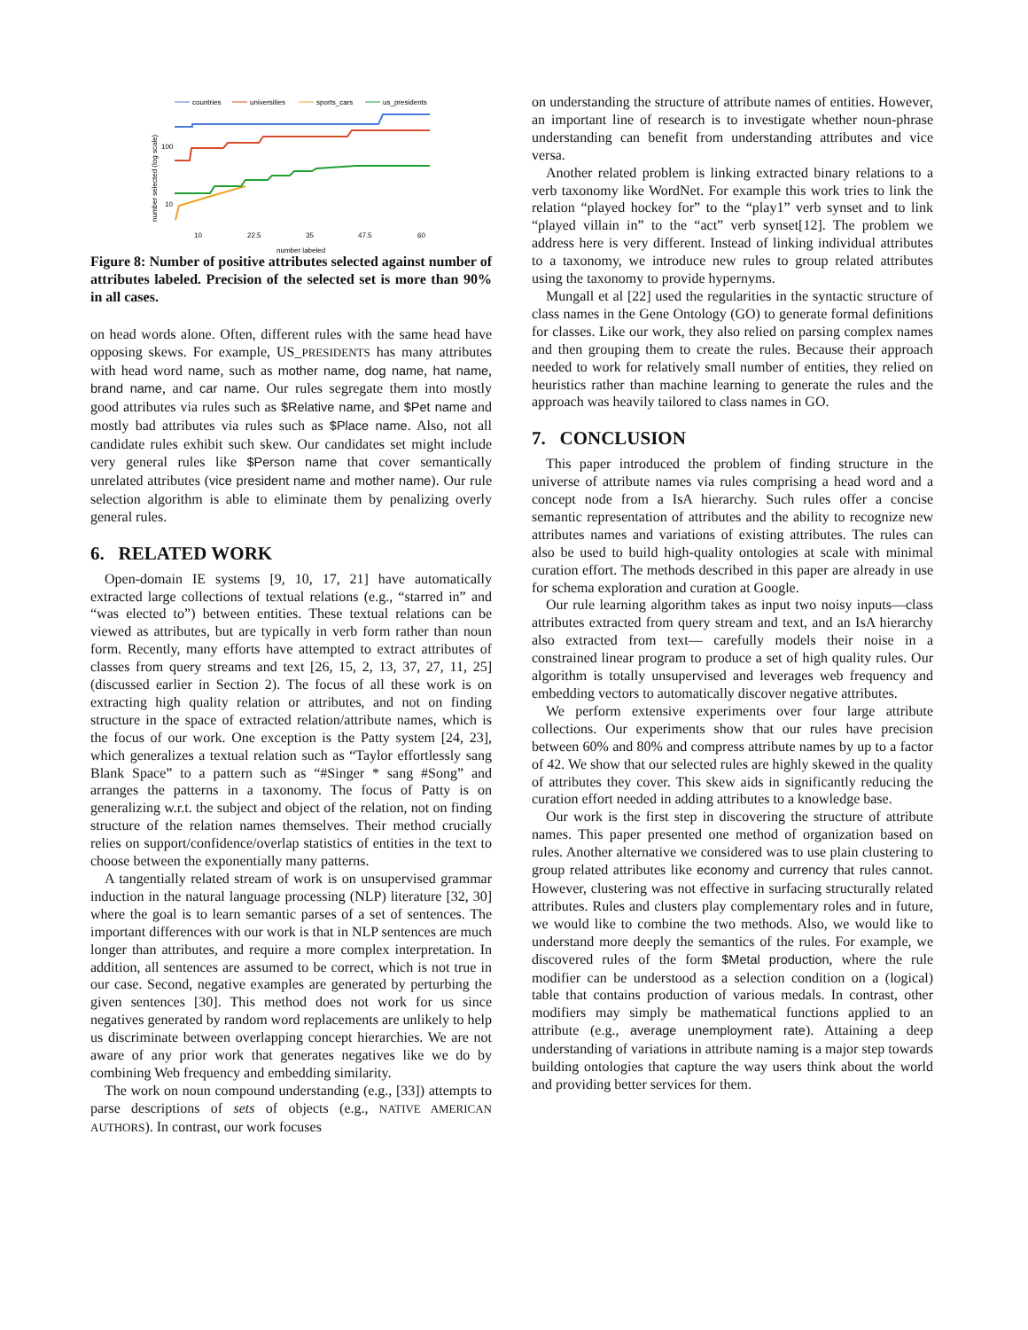countries
universities
sports_cars
us_presidents
100
10
number selected (log scale)
10
22.5
35
47.5
60
number labeled
Figure 8: Number of positive attributes selected against number of attributes labeled. Precision of the selected set is more than 90% in all cases.
on head words alone. Often, different rules with the same head have opposing skews. For example, US_PRESIDENTS has many attributes with head word name, such as mother name, dog name, hat name, brand name, and car name. Our rules segregate them into mostly good attributes via rules such as $Relative name, and $Pet name and mostly bad attributes via rules such as $Place name. Also, not all candidate rules exhibit such skew. Our candidates set might include very general rules like $Person name that cover semantically unrelated attributes (vice president name and mother name). Our rule selection algorithm is able to eliminate them by penalizing overly general rules.
6. RELATED WORK
Open-domain IE systems [9, 10, 17, 21] have automatically extracted large collections of textual relations (e.g., “starred in” and “was elected to”) between entities. These textual relations can be viewed as attributes, but are typically in verb form rather than noun form. Recently, many efforts have attempted to extract attributes of classes from query streams and text [26, 15, 2, 13, 37, 27, 11, 25] (discussed earlier in Section 2). The focus of all these work is on extracting high quality relation or attributes, and not on finding structure in the space of extracted relation/attribute names, which is the focus of our work. One exception is the Patty system [24, 23], which generalizes a textual relation such as “Taylor effortlessly sang Blank Space” to a pattern such as “#Singer * sang #Song” and arranges the patterns in a taxonomy. The focus of Patty is on generalizing w.r.t. the subject and object of the relation, not on finding structure of the relation names themselves. Their method crucially relies on support/confidence/overlap statistics of entities in the text to choose between the exponentially many patterns.
A tangentially related stream of work is on unsupervised grammar induction in the natural language processing (NLP) literature [32, 30] where the goal is to learn semantic parses of a set of sentences. The important differences with our work is that in NLP sentences are much longer than attributes, and require a more complex interpretation. In addition, all sentences are assumed to be correct, which is not true in our case. Second, negative examples are generated by perturbing the given sentences [30]. This method does not work for us since negatives generated by random word replacements are unlikely to help us discriminate between overlapping concept hierarchies. We are not aware of any prior work that generates negatives like we do by combining Web frequency and embedding similarity.
The work on noun compound understanding (e.g., [33]) attempts to parse descriptions of sets of objects (e.g., NATIVE AMERICAN AUTHORS). In contrast, our work focuses
on understanding the structure of attribute names of entities. However, an important line of research is to investigate whether noun-phrase understanding can benefit from understanding attributes and vice versa.
Another related problem is linking extracted binary relations to a verb taxonomy like WordNet. For example this work tries to link the relation “played hockey for” to the “play1” verb synset and to link “played villain in” to the “act” verb synset[12]. The problem we address here is very different. Instead of linking individual attributes to a taxonomy, we introduce new rules to group related attributes using the taxonomy to provide hypernyms.
Mungall et al [22] used the regularities in the syntactic structure of class names in the Gene Ontology (GO) to generate formal definitions for classes. Like our work, they also relied on parsing complex names and then grouping them to create the rules. Because their approach needed to work for relatively small number of entities, they relied on heuristics rather than machine learning to generate the rules and the approach was heavily tailored to class names in GO.
7. CONCLUSION
This paper introduced the problem of finding structure in the universe of attribute names via rules comprising a head word and a concept node from a IsA hierarchy. Such rules offer a concise semantic representation of attributes and the ability to recognize new attributes names and variations of existing attributes. The rules can also be used to build high-quality ontologies at scale with minimal curation effort. The methods described in this paper are already in use for schema exploration and curation at Google.
Our rule learning algorithm takes as input two noisy inputs—class attributes extracted from query stream and text, and an IsA hierarchy also extracted from text— carefully models their noise in a constrained linear program to produce a set of high quality rules. Our algorithm is totally unsupervised and leverages web frequency and embedding vectors to automatically discover negative attributes.
We perform extensive experiments over four large attribute collections. Our experiments show that our rules have precision between 60% and 80% and compress attribute names by up to a factor of 42. We show that our selected rules are highly skewed in the quality of attributes they cover. This skew aids in significantly reducing the curation effort needed in adding attributes to a knowledge base.
Our work is the first step in discovering the structure of attribute names. This paper presented one method of organization based on rules. Another alternative we considered was to use plain clustering to group related attributes like economy and currency that rules cannot. However, clustering was not effective in surfacing structurally related attributes. Rules and clusters play complementary roles and in future, we would like to combine the two methods. Also, we would like to understand more deeply the semantics of the rules. For example, we discovered rules of the form $Metal production, where the rule modifier can be understood as a selection condition on a (logical) table that contains production of various medals. In contrast, other modifiers may simply be mathematical functions applied to an attribute (e.g., average unemployment rate). Attaining a deep understanding of variations in attribute naming is a major step towards building ontologies that capture the way users think about the world and providing better services for them.